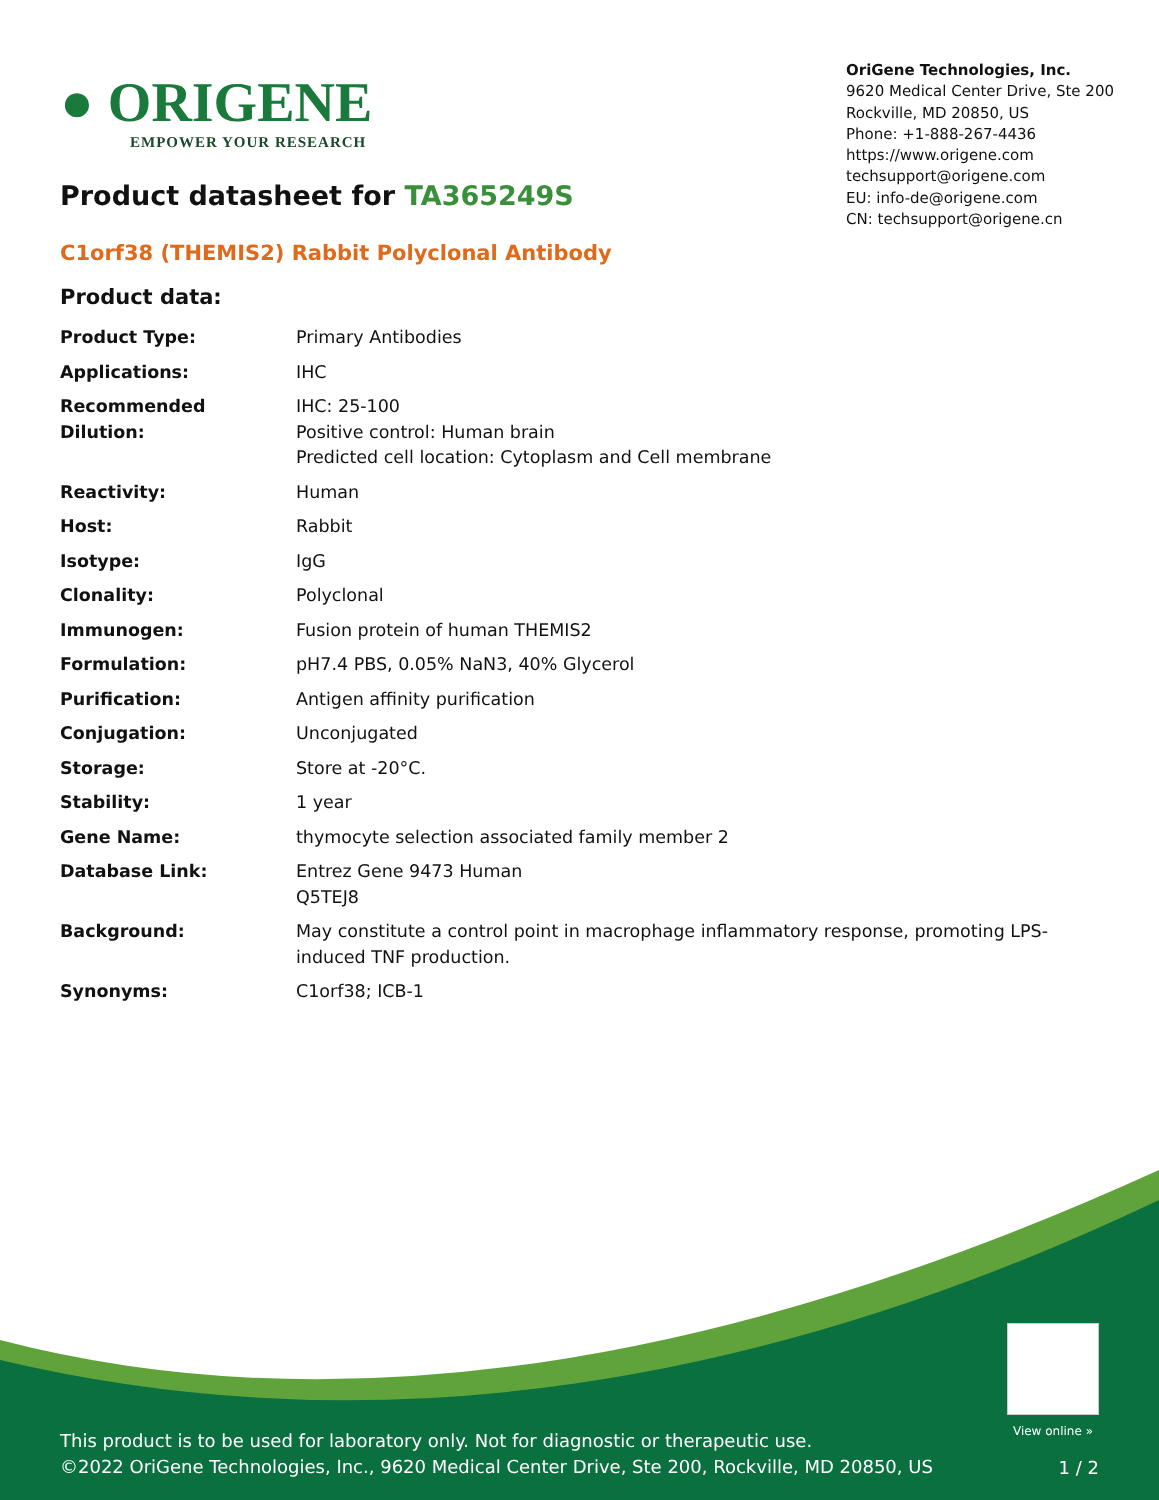● ORIGENE
EMPOWER YOUR RESEARCH
OriGene Technologies, Inc.
9620 Medical Center Drive, Ste 200
Rockville, MD 20850, US
Phone: +1-888-267-4436
https://www.origene.com
techsupport@origene.com
EU: info-de@origene.com
CN: techsupport@origene.cn
Product datasheet for TA365249S
C1orf38 (THEMIS2) Rabbit Polyclonal Antibody
Product data:
| Product Type: | Primary Antibodies |
| Applications: | IHC |
| Recommended Dilution: | IHC: 25-100 Positive control: Human brain Predicted cell location: Cytoplasm and Cell membrane |
| Reactivity: | Human |
| Host: | Rabbit |
| Isotype: | IgG |
| Clonality: | Polyclonal |
| Immunogen: | Fusion protein of human THEMIS2 |
| Formulation: | pH7.4 PBS, 0.05% NaN3, 40% Glycerol |
| Purification: | Antigen affinity purification |
| Conjugation: | Unconjugated |
| Storage: | Store at -20°C. |
| Stability: | 1 year |
| Gene Name: | thymocyte selection associated family member 2 |
| Database Link: | Entrez Gene 9473 Human Q5TEJ8 |
| Background: | May constitute a control point in macrophage inflammatory response, promoting LPS- induced TNF production. |
| Synonyms: | C1orf38; ICB-1 |
View online »
This product is to be used for laboratory only. Not for diagnostic or therapeutic use.
©2022 OriGene Technologies, Inc., 9620 Medical Center Drive, Ste 200, Rockville, MD 20850, US
1 / 2